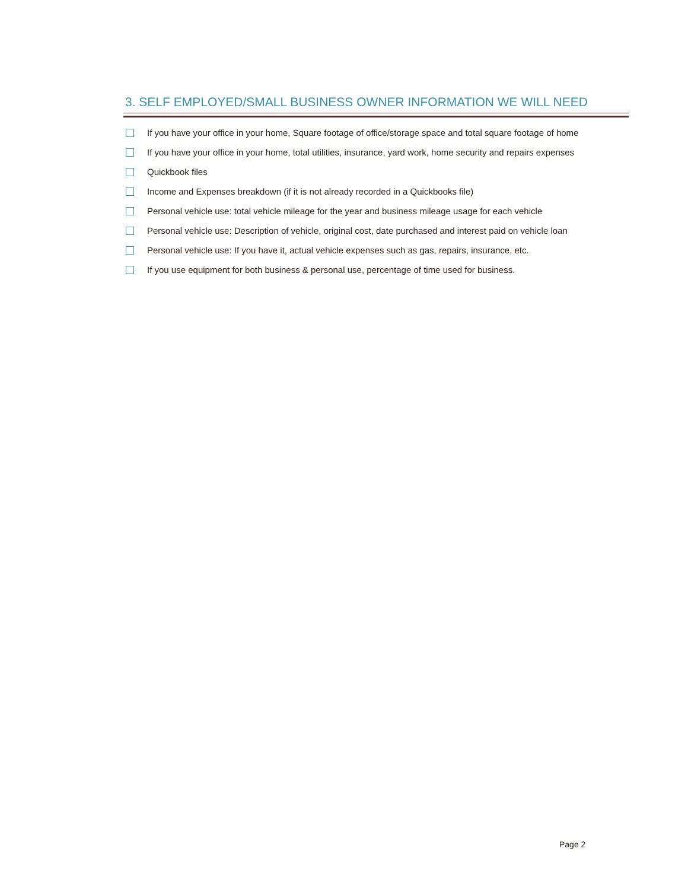3. SELF EMPLOYED/SMALL BUSINESS OWNER INFORMATION WE WILL NEED
If you have your office in your home, Square footage of office/storage space and total square footage of home
If you have your office in your home, total utilities, insurance, yard work, home security and repairs expenses
Quickbook files
Income and Expenses breakdown (if it is not already recorded in a Quickbooks file)
Personal vehicle use: total vehicle mileage for the year and business mileage usage for each vehicle
Personal vehicle use: Description of vehicle, original cost, date purchased and interest paid on vehicle loan
Personal vehicle use: If you have it, actual vehicle expenses such as gas, repairs, insurance, etc.
If you use equipment for both business & personal use, percentage of time used for business.
Page 2